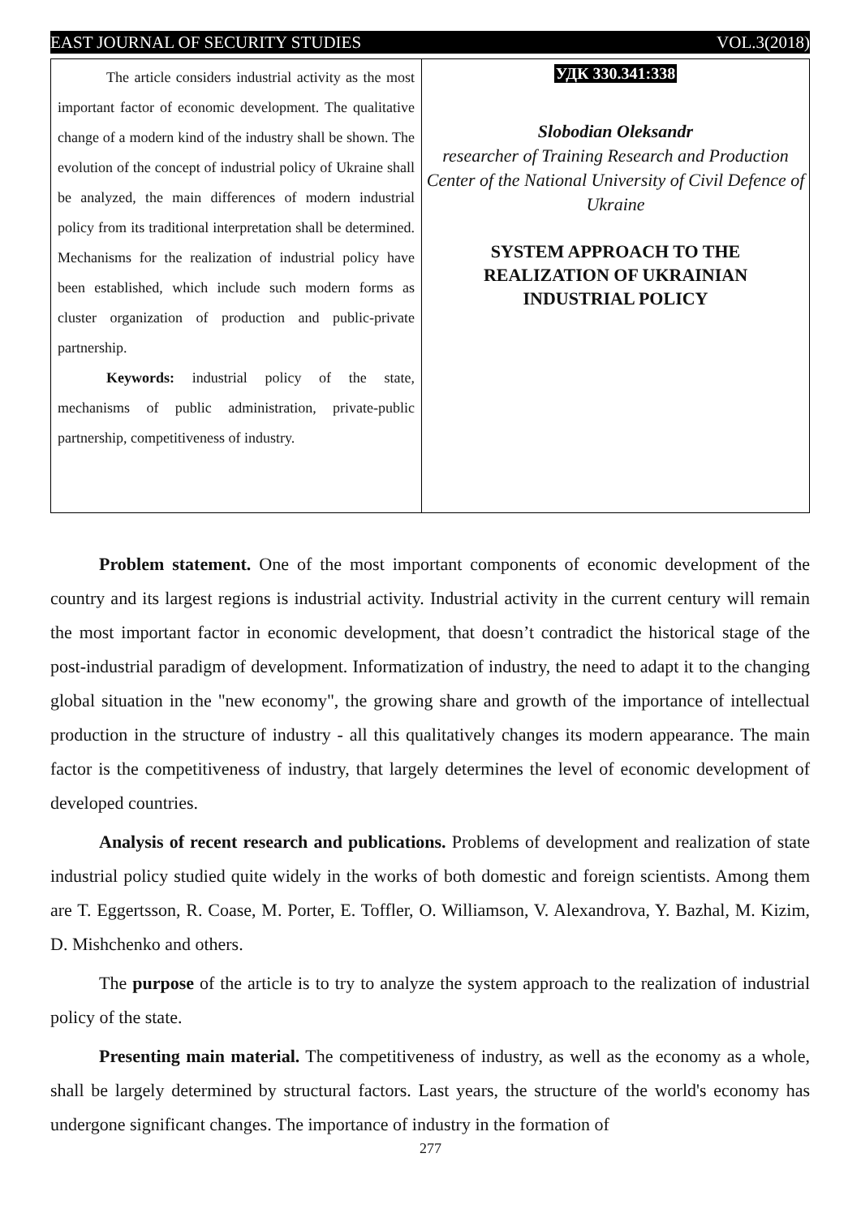EAST JOURNAL OF SECURITY STUDIES VOL.3(2018)
The article considers industrial activity as the most important factor of economic development. The qualitative change of a modern kind of the industry shall be shown. The evolution of the concept of industrial policy of Ukraine shall be analyzed, the main differences of modern industrial policy from its traditional interpretation shall be determined. Mechanisms for the realization of industrial policy have been established, which include such modern forms as cluster organization of production and public-private partnership.
Keywords: industrial policy of the state, mechanisms of public administration, private-public partnership, competitiveness of industry.
УДК 330.341:338
Slobodian Oleksandr
researcher of Training Research and Production Center of the National University of Civil Defence of Ukraine
SYSTEM APPROACH TO THE
REALIZATION OF UKRAINIAN
INDUSTRIAL POLICY
Problem statement. One of the most important components of economic development of the country and its largest regions is industrial activity. Industrial activity in the current century will remain the most important factor in economic development, that doesn’t contradict the historical stage of the post-industrial paradigm of development. Informatization of industry, the need to adapt it to the changing global situation in the "new economy", the growing share and growth of the importance of intellectual production in the structure of industry - all this qualitatively changes its modern appearance. The main factor is the competitiveness of industry, that largely determines the level of economic development of developed countries.
Analysis of recent research and publications. Problems of development and realization of state industrial policy studied quite widely in the works of both domestic and foreign scientists. Among them are T. Eggertsson, R. Coase, M. Porter, E. Toffler, O. Williamson, V. Alexandrova, Y. Bazhal, M. Kizim, D. Mishchenko and others.
The purpose of the article is to try to analyze the system approach to the realization of industrial policy of the state.
Presenting main material. The competitiveness of industry, as well as the economy as a whole, shall be largely determined by structural factors. Last years, the structure of the world's economy has undergone significant changes. The importance of industry in the formation of
277